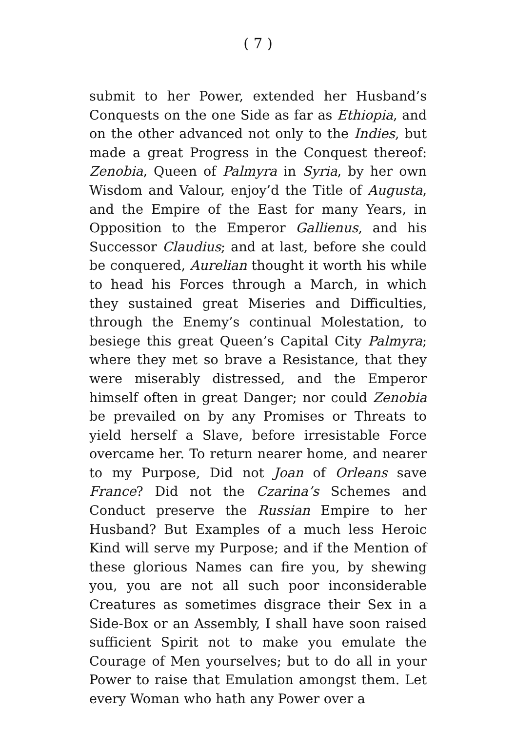( 7 )
submit to her Power, extended her Husband’s Conquests on the one Side as far as Ethiopia, and on the other advanced not only to the Indies, but made a great Progress in the Conquest thereof: Zenobia, Queen of Palmyra in Syria, by her own Wisdom and Valour, enjoy’d the Title of Augusta, and the Empire of the East for many Years, in Opposition to the Emperor Gallienus, and his Successor Claudius; and at last, before she could be conquered, Aurelian thought it worth his while to head his Forces through a March, in which they sustained great Miseries and Difficulties, through the Enemy’s continual Molestation, to besiege this great Queen’s Capital City Palmyra; where they met so brave a Resistance, that they were miserably distressed, and the Emperor himself often in great Danger; nor could Zenobia be prevailed on by any Promises or Threats to yield herself a Slave, before irresistable Force overcame her. To return nearer home, and nearer to my Purpose, Did not Joan of Orleans save France? Did not the Czarina’s Schemes and Conduct preserve the Russian Empire to her Husband? But Examples of a much less Heroic Kind will serve my Purpose; and if the Mention of these glorious Names can fire you, by shewing you, you are not all such poor inconsiderable Creatures as sometimes disgrace their Sex in a Side-Box or an Assembly, I shall have soon raised sufficient Spirit not to make you emulate the Courage of Men yourselves; but to do all in your Power to raise that Emulation amongst them. Let every Woman who hath any Power over a